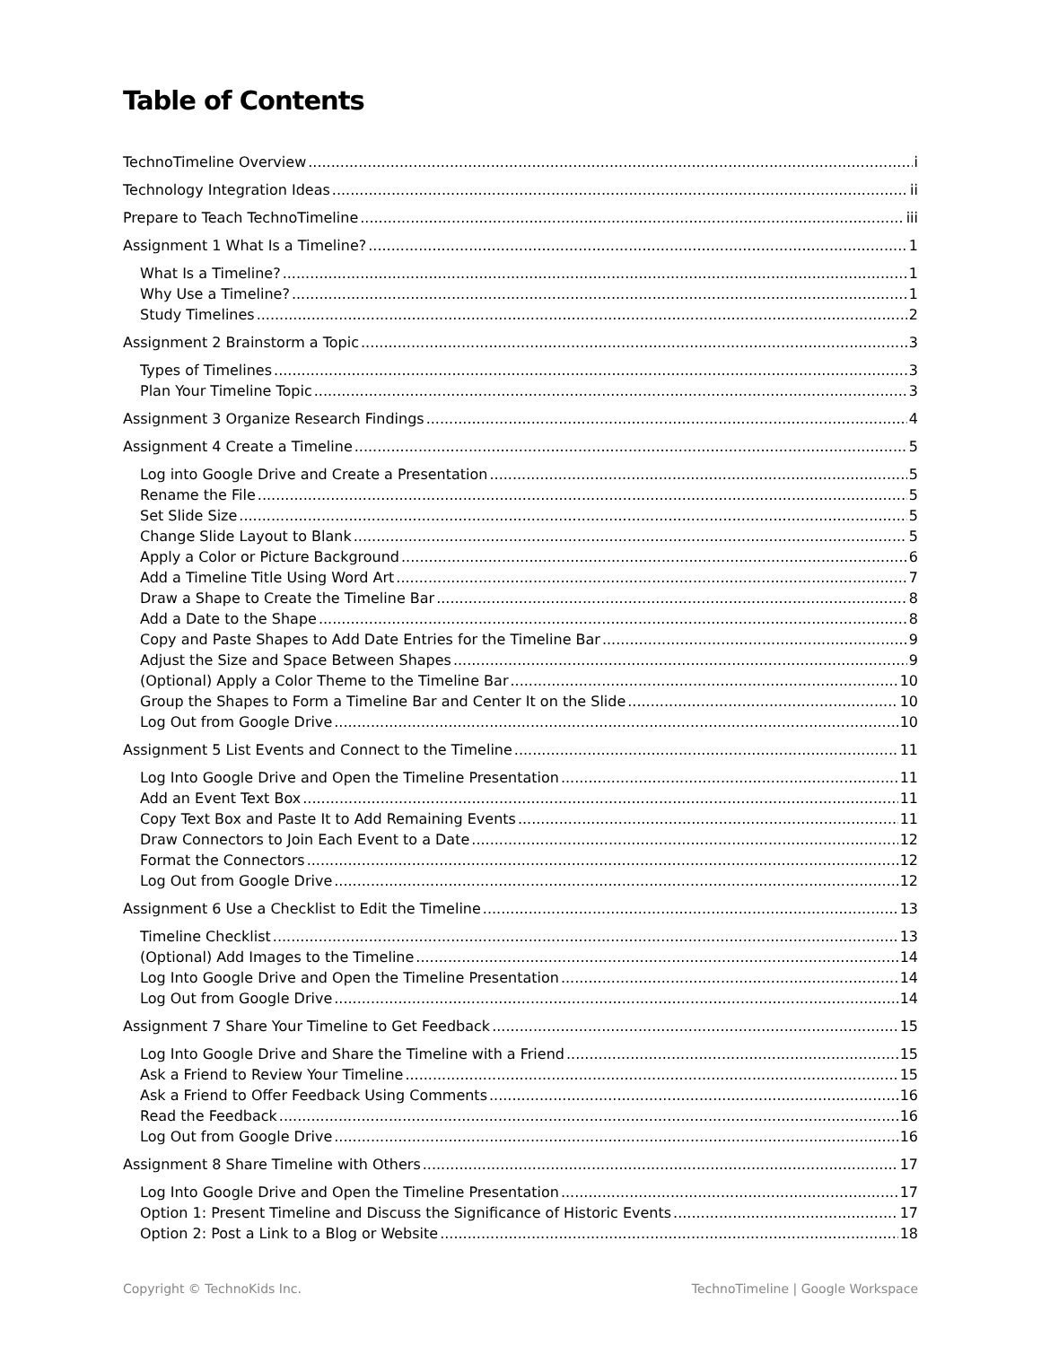Table of Contents
TechnoTimeline Overview i
Technology Integration Ideas ii
Prepare to Teach TechnoTimeline iii
Assignment 1 What Is a Timeline? 1
What Is a Timeline? 1
Why Use a Timeline? 1
Study Timelines 2
Assignment 2 Brainstorm a Topic 3
Types of Timelines 3
Plan Your Timeline Topic 3
Assignment 3 Organize Research Findings 4
Assignment 4 Create a Timeline 5
Log into Google Drive and Create a Presentation 5
Rename the File 5
Set Slide Size 5
Change Slide Layout to Blank 5
Apply a Color or Picture Background 6
Add a Timeline Title Using Word Art 7
Draw a Shape to Create the Timeline Bar 8
Add a Date to the Shape 8
Copy and Paste Shapes to Add Date Entries for the Timeline Bar 9
Adjust the Size and Space Between Shapes 9
(Optional) Apply a Color Theme to the Timeline Bar 10
Group the Shapes to Form a Timeline Bar and Center It on the Slide 10
Log Out from Google Drive 10
Assignment 5 List Events and Connect to the Timeline 11
Log Into Google Drive and Open the Timeline Presentation 11
Add an Event Text Box 11
Copy Text Box and Paste It to Add Remaining Events 11
Draw Connectors to Join Each Event to a Date 12
Format the Connectors 12
Log Out from Google Drive 12
Assignment 6 Use a Checklist to Edit the Timeline 13
Timeline Checklist 13
(Optional) Add Images to the Timeline 14
Log Into Google Drive and Open the Timeline Presentation 14
Log Out from Google Drive 14
Assignment 7 Share Your Timeline to Get Feedback 15
Log Into Google Drive and Share the Timeline with a Friend 15
Ask a Friend to Review Your Timeline 15
Ask a Friend to Offer Feedback Using Comments 16
Read the Feedback 16
Log Out from Google Drive 16
Assignment 8 Share Timeline with Others 17
Log Into Google Drive and Open the Timeline Presentation 17
Option 1: Present Timeline and Discuss the Significance of Historic Events 17
Option 2: Post a Link to a Blog or Website 18
Copyright © TechnoKids Inc. TechnoTimeline | Google Workspace